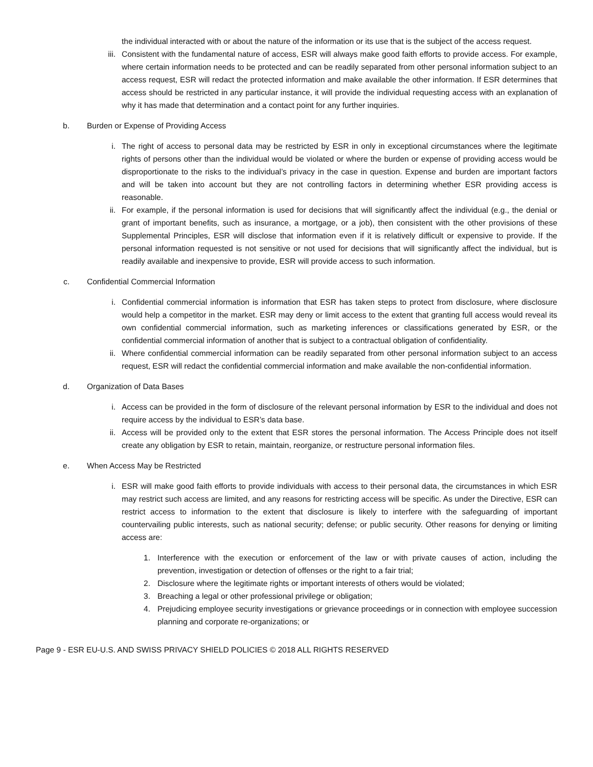the individual interacted with or about the nature of the information or its use that is the subject of the access request.
iii. Consistent with the fundamental nature of access, ESR will always make good faith efforts to provide access. For example, where certain information needs to be protected and can be readily separated from other personal information subject to an access request, ESR will redact the protected information and make available the other information. If ESR determines that access should be restricted in any particular instance, it will provide the individual requesting access with an explanation of why it has made that determination and a contact point for any further inquiries.
b. Burden or Expense of Providing Access
i. The right of access to personal data may be restricted by ESR in only in exceptional circumstances where the legitimate rights of persons other than the individual would be violated or where the burden or expense of providing access would be disproportionate to the risks to the individual’s privacy in the case in question. Expense and burden are important factors and will be taken into account but they are not controlling factors in determining whether ESR providing access is reasonable.
ii. For example, if the personal information is used for decisions that will significantly affect the individual (e.g., the denial or grant of important benefits, such as insurance, a mortgage, or a job), then consistent with the other provisions of these Supplemental Principles, ESR will disclose that information even if it is relatively difficult or expensive to provide. If the personal information requested is not sensitive or not used for decisions that will significantly affect the individual, but is readily available and inexpensive to provide, ESR will provide access to such information.
c. Confidential Commercial Information
i. Confidential commercial information is information that ESR has taken steps to protect from disclosure, where disclosure would help a competitor in the market. ESR may deny or limit access to the extent that granting full access would reveal its own confidential commercial information, such as marketing inferences or classifications generated by ESR, or the confidential commercial information of another that is subject to a contractual obligation of confidentiality.
ii. Where confidential commercial information can be readily separated from other personal information subject to an access request, ESR will redact the confidential commercial information and make available the non-confidential information.
d. Organization of Data Bases
i. Access can be provided in the form of disclosure of the relevant personal information by ESR to the individual and does not require access by the individual to ESR’s data base.
ii. Access will be provided only to the extent that ESR stores the personal information. The Access Principle does not itself create any obligation by ESR to retain, maintain, reorganize, or restructure personal information files.
e. When Access May be Restricted
i. ESR will make good faith efforts to provide individuals with access to their personal data, the circumstances in which ESR may restrict such access are limited, and any reasons for restricting access will be specific. As under the Directive, ESR can restrict access to information to the extent that disclosure is likely to interfere with the safeguarding of important countervailing public interests, such as national security; defense; or public security. Other reasons for denying or limiting access are:
1. Interference with the execution or enforcement of the law or with private causes of action, including the prevention, investigation or detection of offenses or the right to a fair trial;
2. Disclosure where the legitimate rights or important interests of others would be violated;
3. Breaching a legal or other professional privilege or obligation;
4. Prejudicing employee security investigations or grievance proceedings or in connection with employee succession planning and corporate re-organizations; or
Page 9 - ESR EU-U.S. AND SWISS PRIVACY SHIELD POLICIES © 2018 ALL RIGHTS RESERVED